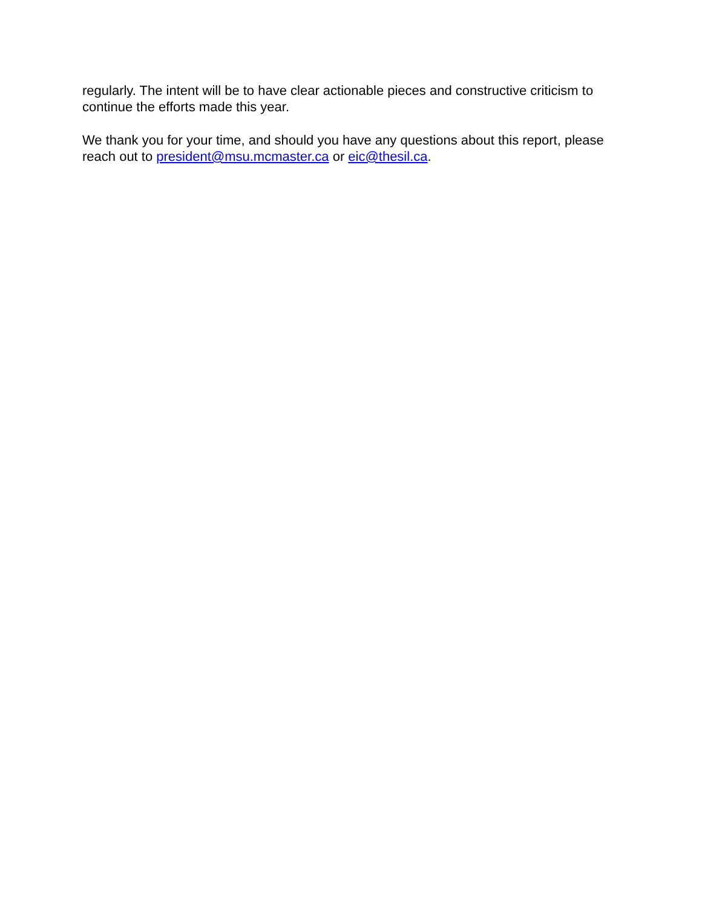regularly. The intent will be to have clear actionable pieces and constructive criticism to continue the efforts made this year.
We thank you for your time, and should you have any questions about this report, please reach out to president@msu.mcmaster.ca or eic@thesil.ca.